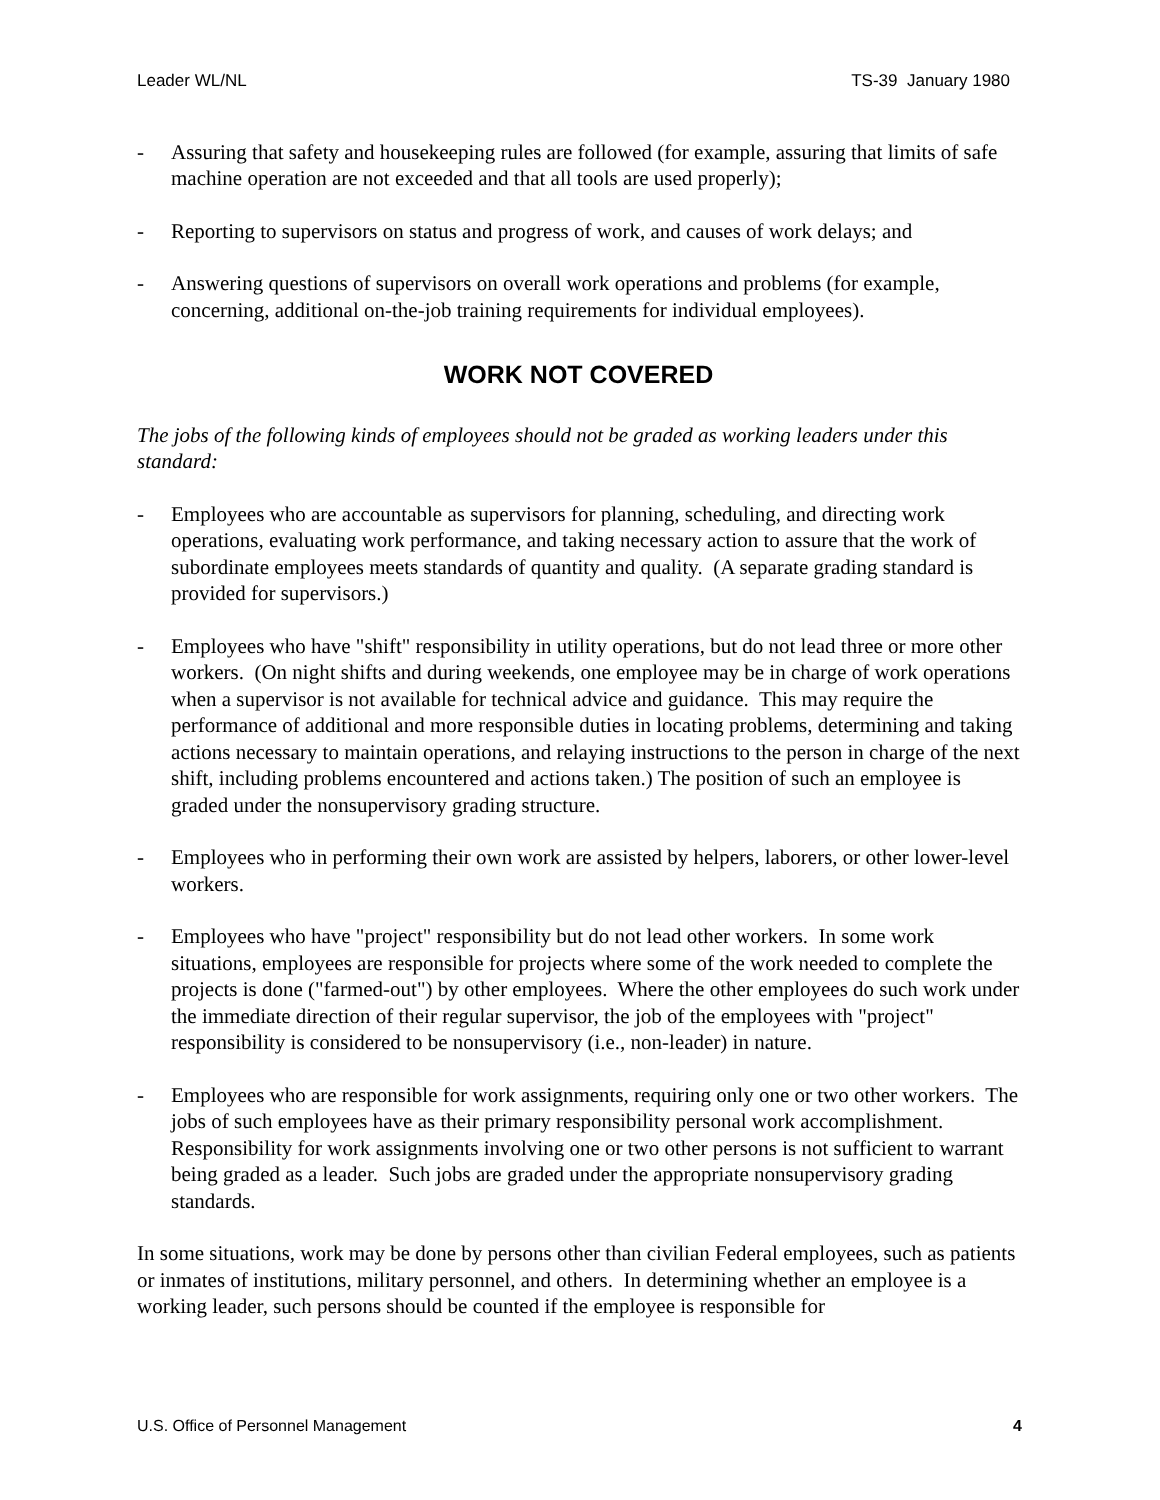Leader WL/NL TS-39 January 1980
- Assuring that safety and housekeeping rules are followed (for example, assuring that limits of safe machine operation are not exceeded and that all tools are used properly);
- Reporting to supervisors on status and progress of work, and causes of work delays; and
- Answering questions of supervisors on overall work operations and problems (for example, concerning, additional on-the-job training requirements for individual employees).
WORK NOT COVERED
The jobs of the following kinds of employees should not be graded as working leaders under this standard:
- Employees who are accountable as supervisors for planning, scheduling, and directing work operations, evaluating work performance, and taking necessary action to assure that the work of subordinate employees meets standards of quantity and quality. (A separate grading standard is provided for supervisors.)
- Employees who have "shift" responsibility in utility operations, but do not lead three or more other workers. (On night shifts and during weekends, one employee may be in charge of work operations when a supervisor is not available for technical advice and guidance. This may require the performance of additional and more responsible duties in locating problems, determining and taking actions necessary to maintain operations, and relaying instructions to the person in charge of the next shift, including problems encountered and actions taken.) The position of such an employee is graded under the nonsupervisory grading structure.
- Employees who in performing their own work are assisted by helpers, laborers, or other lower-level workers.
- Employees who have "project" responsibility but do not lead other workers. In some work situations, employees are responsible for projects where some of the work needed to complete the projects is done ("farmed-out") by other employees. Where the other employees do such work under the immediate direction of their regular supervisor, the job of the employees with "project" responsibility is considered to be nonsupervisory (i.e., non-leader) in nature.
- Employees who are responsible for work assignments, requiring only one or two other workers. The jobs of such employees have as their primary responsibility personal work accomplishment. Responsibility for work assignments involving one or two other persons is not sufficient to warrant being graded as a leader. Such jobs are graded under the appropriate nonsupervisory grading standards.
In some situations, work may be done by persons other than civilian Federal employees, such as patients or inmates of institutions, military personnel, and others. In determining whether an employee is a working leader, such persons should be counted if the employee is responsible for
U.S. Office of Personnel Management 4